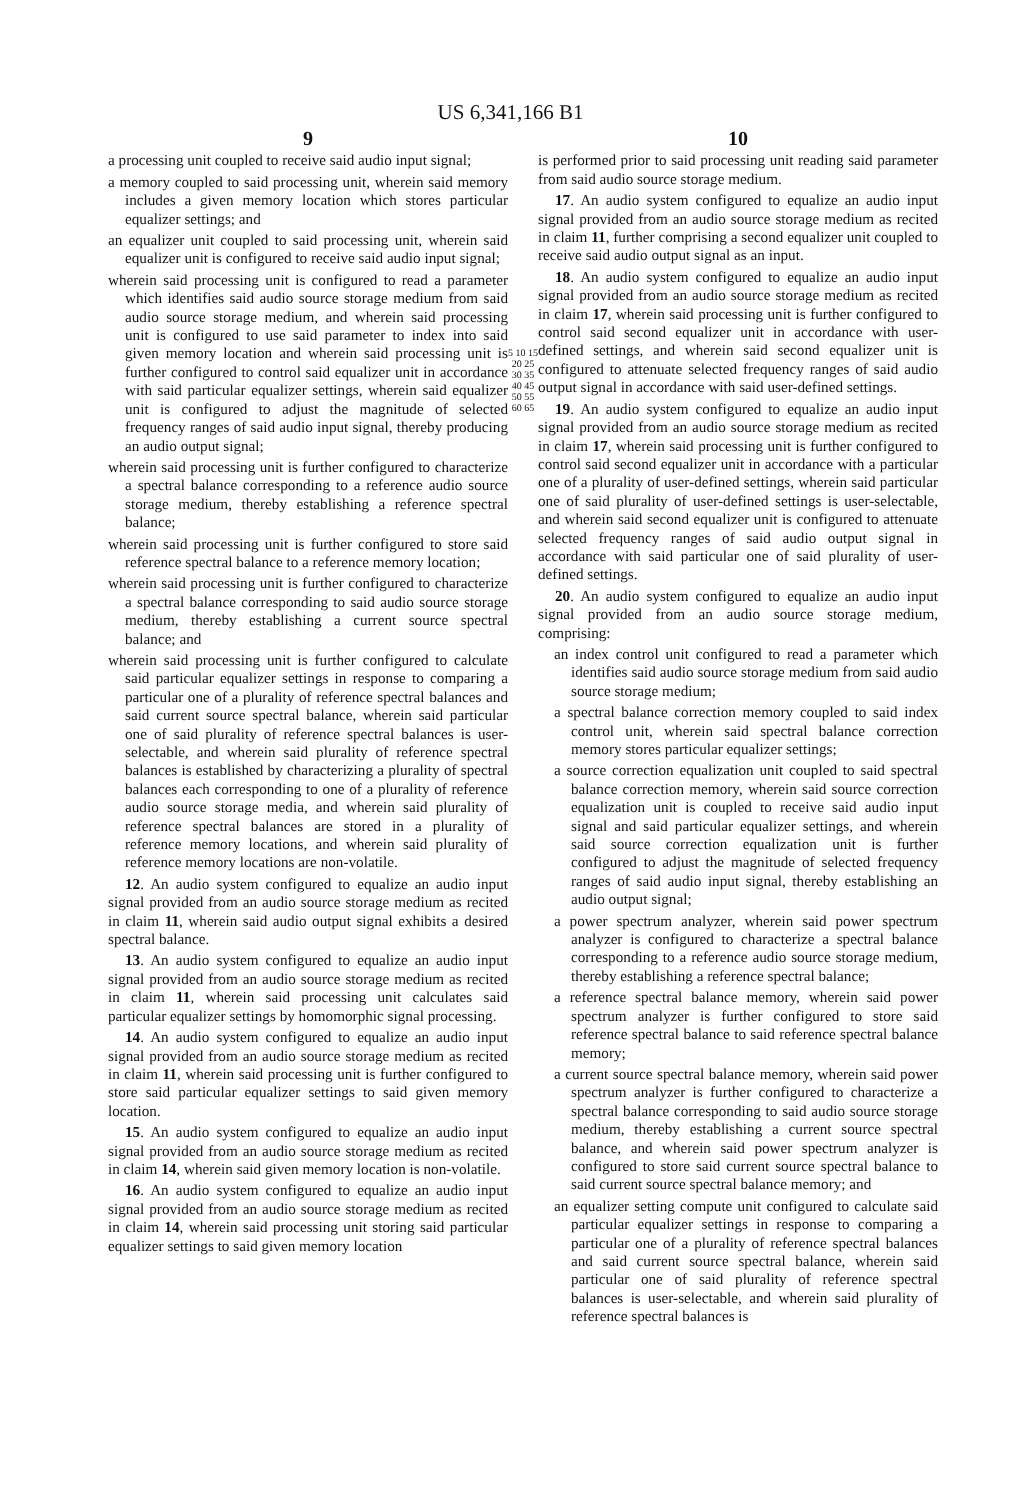US 6,341,166 B1
9
a processing unit coupled to receive said audio input signal;
a memory coupled to said processing unit, wherein said memory includes a given memory location which stores particular equalizer settings; and
an equalizer unit coupled to said processing unit, wherein said equalizer unit is configured to receive said audio input signal;
wherein said processing unit is configured to read a parameter which identifies said audio source storage medium from said audio source storage medium, and wherein said processing unit is configured to use said parameter to index into said given memory location and wherein said processing unit is further configured to control said equalizer unit in accordance with said particular equalizer settings, wherein said equalizer unit is configured to adjust the magnitude of selected frequency ranges of said audio input signal, thereby producing an audio output signal;
wherein said processing unit is further configured to characterize a spectral balance corresponding to a reference audio source storage medium, thereby establishing a reference spectral balance;
wherein said processing unit is further configured to store said reference spectral balance to a reference memory location;
wherein said processing unit is further configured to characterize a spectral balance corresponding to said audio source storage medium, thereby establishing a current source spectral balance; and
wherein said processing unit is further configured to calculate said particular equalizer settings in response to comparing a particular one of a plurality of reference spectral balances and said current source spectral balance, wherein said particular one of said plurality of reference spectral balances is user-selectable, and wherein said plurality of reference spectral balances is established by characterizing a plurality of spectral balances each corresponding to one of a plurality of reference audio source storage media, and wherein said plurality of reference spectral balances are stored in a plurality of reference memory locations, and wherein said plurality of reference memory locations are non-volatile.
12. An audio system configured to equalize an audio input signal provided from an audio source storage medium as recited in claim 11, wherein said audio output signal exhibits a desired spectral balance.
13. An audio system configured to equalize an audio input signal provided from an audio source storage medium as recited in claim 11, wherein said processing unit calculates said particular equalizer settings by homomorphic signal processing.
14. An audio system configured to equalize an audio input signal provided from an audio source storage medium as recited in claim 11, wherein said processing unit is further configured to store said particular equalizer settings to said given memory location.
15. An audio system configured to equalize an audio input signal provided from an audio source storage medium as recited in claim 14, wherein said given memory location is non-volatile.
16. An audio system configured to equalize an audio input signal provided from an audio source storage medium as recited in claim 14, wherein said processing unit storing said particular equalizer settings to said given memory location
5 10 15 20 25 30 35 40 45 50 55 60 65
10
is performed prior to said processing unit reading said parameter from said audio source storage medium.
17. An audio system configured to equalize an audio input signal provided from an audio source storage medium as recited in claim 11, further comprising a second equalizer unit coupled to receive said audio output signal as an input.
18. An audio system configured to equalize an audio input signal provided from an audio source storage medium as recited in claim 17, wherein said processing unit is further configured to control said second equalizer unit in accordance with user-defined settings, and wherein said second equalizer unit is configured to attenuate selected frequency ranges of said audio output signal in accordance with said user-defined settings.
19. An audio system configured to equalize an audio input signal provided from an audio source storage medium as recited in claim 17, wherein said processing unit is further configured to control said second equalizer unit in accordance with a particular one of a plurality of user-defined settings, wherein said particular one of said plurality of user-defined settings is user-selectable, and wherein said second equalizer unit is configured to attenuate selected frequency ranges of said audio output signal in accordance with said particular one of said plurality of user-defined settings.
20. An audio system configured to equalize an audio input signal provided from an audio source storage medium, comprising:
an index control unit configured to read a parameter which identifies said audio source storage medium from said audio source storage medium;
a spectral balance correction memory coupled to said index control unit, wherein said spectral balance correction memory stores particular equalizer settings;
a source correction equalization unit coupled to said spectral balance correction memory, wherein said source correction equalization unit is coupled to receive said audio input signal and said particular equalizer settings, and wherein said source correction equalization unit is further configured to adjust the magnitude of selected frequency ranges of said audio input signal, thereby establishing an audio output signal;
a power spectrum analyzer, wherein said power spectrum analyzer is configured to characterize a spectral balance corresponding to a reference audio source storage medium, thereby establishing a reference spectral balance;
a reference spectral balance memory, wherein said power spectrum analyzer is further configured to store said reference spectral balance to said reference spectral balance memory;
a current source spectral balance memory, wherein said power spectrum analyzer is further configured to characterize a spectral balance corresponding to said audio source storage medium, thereby establishing a current source spectral balance, and wherein said power spectrum analyzer is configured to store said current source spectral balance to said current source spectral balance memory; and
an equalizer setting compute unit configured to calculate said particular equalizer settings in response to comparing a particular one of a plurality of reference spectral balances and said current source spectral balance, wherein said particular one of said plurality of reference spectral balances is user-selectable, and wherein said plurality of reference spectral balances is